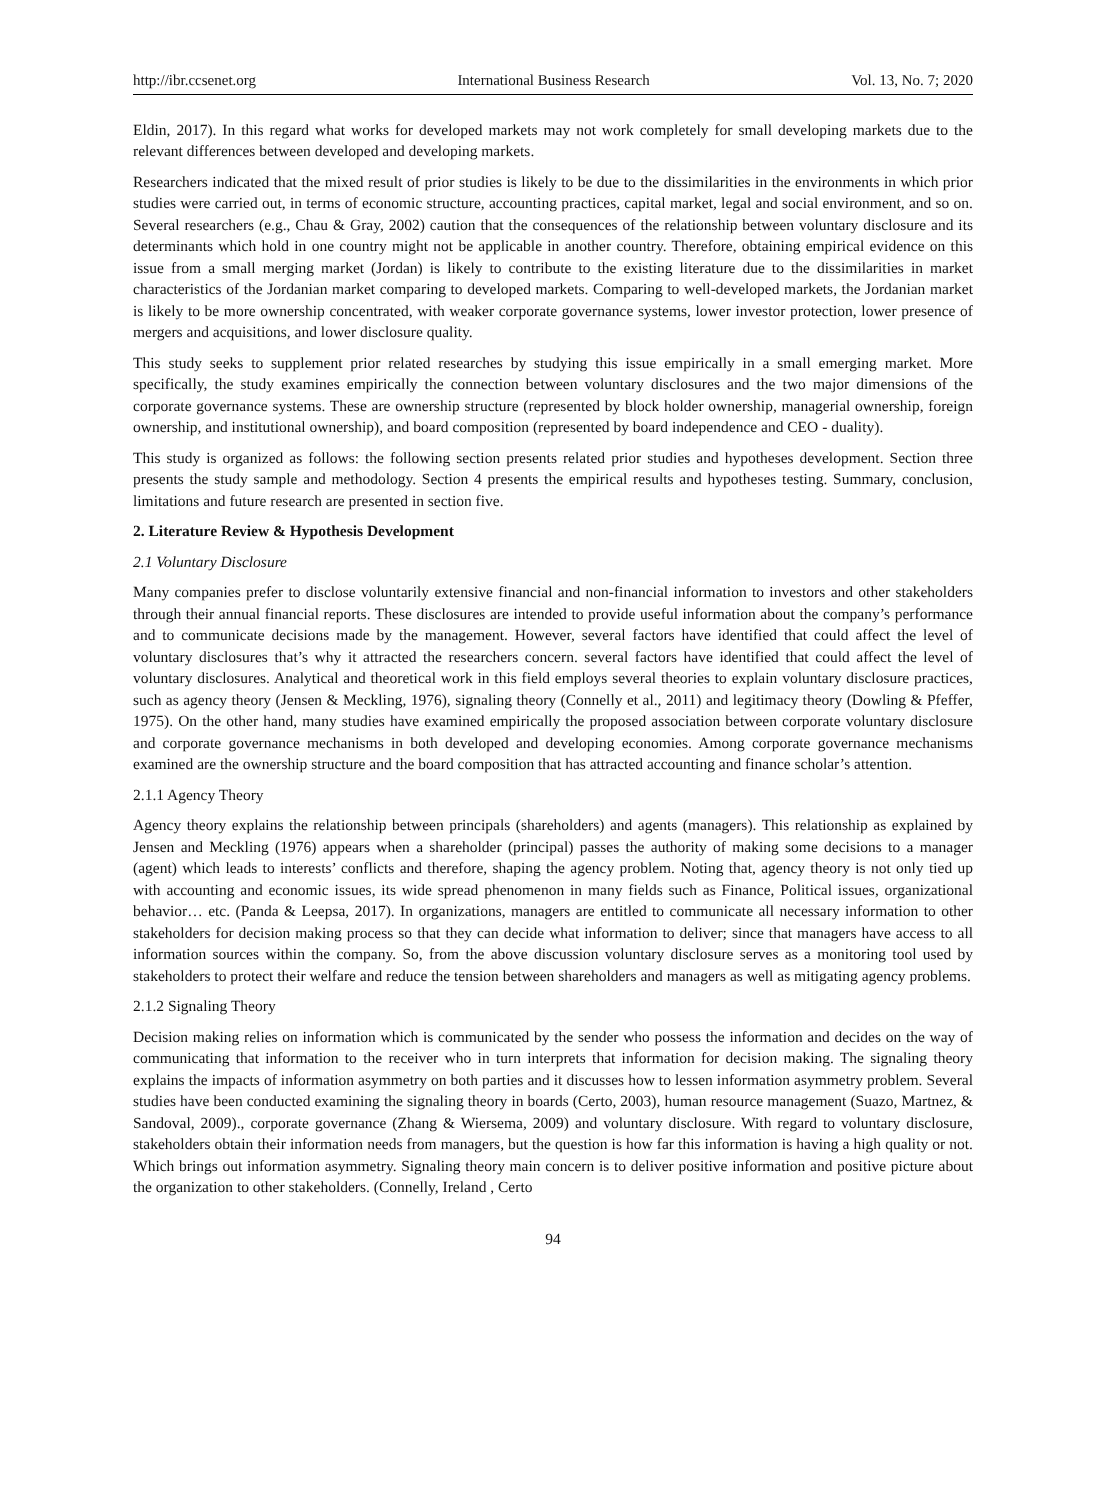http://ibr.ccsenet.org International Business Research Vol. 13, No. 7; 2020
Eldin, 2017). In this regard what works for developed markets may not work completely for small developing markets due to the relevant differences between developed and developing markets.
Researchers indicated that the mixed result of prior studies is likely to be due to the dissimilarities in the environments in which prior studies were carried out, in terms of economic structure, accounting practices, capital market, legal and social environment, and so on. Several researchers (e.g., Chau & Gray, 2002) caution that the consequences of the relationship between voluntary disclosure and its determinants which hold in one country might not be applicable in another country. Therefore, obtaining empirical evidence on this issue from a small merging market (Jordan) is likely to contribute to the existing literature due to the dissimilarities in market characteristics of the Jordanian market comparing to developed markets. Comparing to well-developed markets, the Jordanian market is likely to be more ownership concentrated, with weaker corporate governance systems, lower investor protection, lower presence of mergers and acquisitions, and lower disclosure quality.
This study seeks to supplement prior related researches by studying this issue empirically in a small emerging market. More specifically, the study examines empirically the connection between voluntary disclosures and the two major dimensions of the corporate governance systems. These are ownership structure (represented by block holder ownership, managerial ownership, foreign ownership, and institutional ownership), and board composition (represented by board independence and CEO - duality).
This study is organized as follows: the following section presents related prior studies and hypotheses development. Section three presents the study sample and methodology. Section 4 presents the empirical results and hypotheses testing. Summary, conclusion, limitations and future research are presented in section five.
2. Literature Review & Hypothesis Development
2.1 Voluntary Disclosure
Many companies prefer to disclose voluntarily extensive financial and non-financial information to investors and other stakeholders through their annual financial reports. These disclosures are intended to provide useful information about the company’s performance and to communicate decisions made by the management. However, several factors have identified that could affect the level of voluntary disclosures that’s why it attracted the researchers concern. several factors have identified that could affect the level of voluntary disclosures. Analytical and theoretical work in this field employs several theories to explain voluntary disclosure practices, such as agency theory (Jensen & Meckling, 1976), signaling theory (Connelly et al., 2011) and legitimacy theory (Dowling & Pfeffer, 1975). On the other hand, many studies have examined empirically the proposed association between corporate voluntary disclosure and corporate governance mechanisms in both developed and developing economies. Among corporate governance mechanisms examined are the ownership structure and the board composition that has attracted accounting and finance scholar’s attention.
2.1.1 Agency Theory
Agency theory explains the relationship between principals (shareholders) and agents (managers). This relationship as explained by Jensen and Meckling (1976) appears when a shareholder (principal) passes the authority of making some decisions to a manager (agent) which leads to interests’ conflicts and therefore, shaping the agency problem. Noting that, agency theory is not only tied up with accounting and economic issues, its wide spread phenomenon in many fields such as Finance, Political issues, organizational behavior… etc. (Panda & Leepsa, 2017). In organizations, managers are entitled to communicate all necessary information to other stakeholders for decision making process so that they can decide what information to deliver; since that managers have access to all information sources within the company. So, from the above discussion voluntary disclosure serves as a monitoring tool used by stakeholders to protect their welfare and reduce the tension between shareholders and managers as well as mitigating agency problems.
2.1.2 Signaling Theory
Decision making relies on information which is communicated by the sender who possess the information and decides on the way of communicating that information to the receiver who in turn interprets that information for decision making. The signaling theory explains the impacts of information asymmetry on both parties and it discusses how to lessen information asymmetry problem. Several studies have been conducted examining the signaling theory in boards (Certo, 2003), human resource management (Suazo, Martnez, & Sandoval, 2009)., corporate governance (Zhang & Wiersema, 2009) and voluntary disclosure. With regard to voluntary disclosure, stakeholders obtain their information needs from managers, but the question is how far this information is having a high quality or not. Which brings out information asymmetry. Signaling theory main concern is to deliver positive information and positive picture about the organization to other stakeholders. (Connelly, Ireland , Certo
94